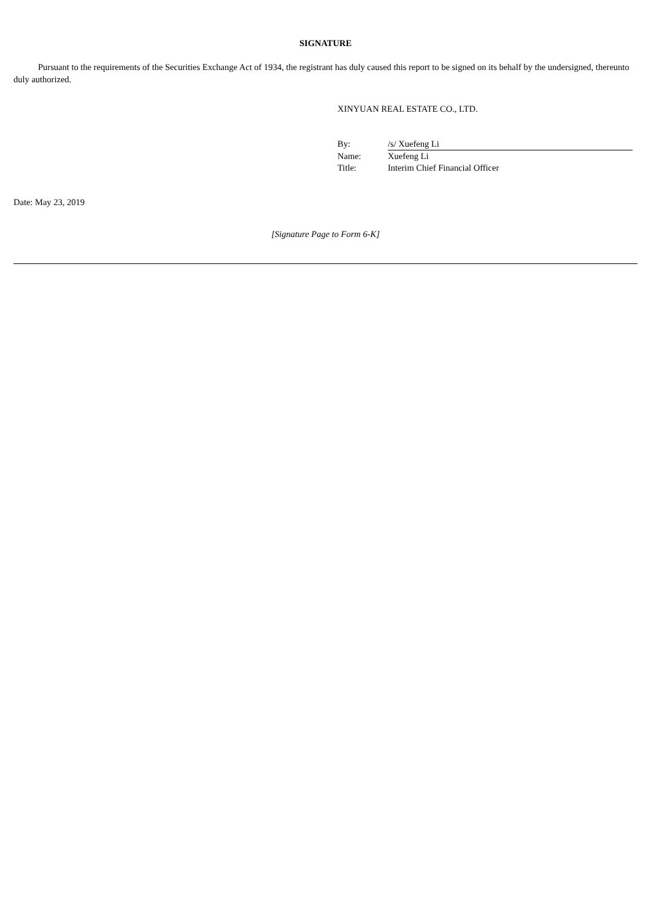SIGNATURE
Pursuant to the requirements of the Securities Exchange Act of 1934, the registrant has duly caused this report to be signed on its behalf by the undersigned, thereunto duly authorized.
XINYUAN REAL ESTATE CO., LTD.
| By: | /s/ Xuefeng Li |
| Name: | Xuefeng Li |
| Title: | Interim Chief Financial Officer |
Date: May 23, 2019
[Signature Page to Form 6-K]